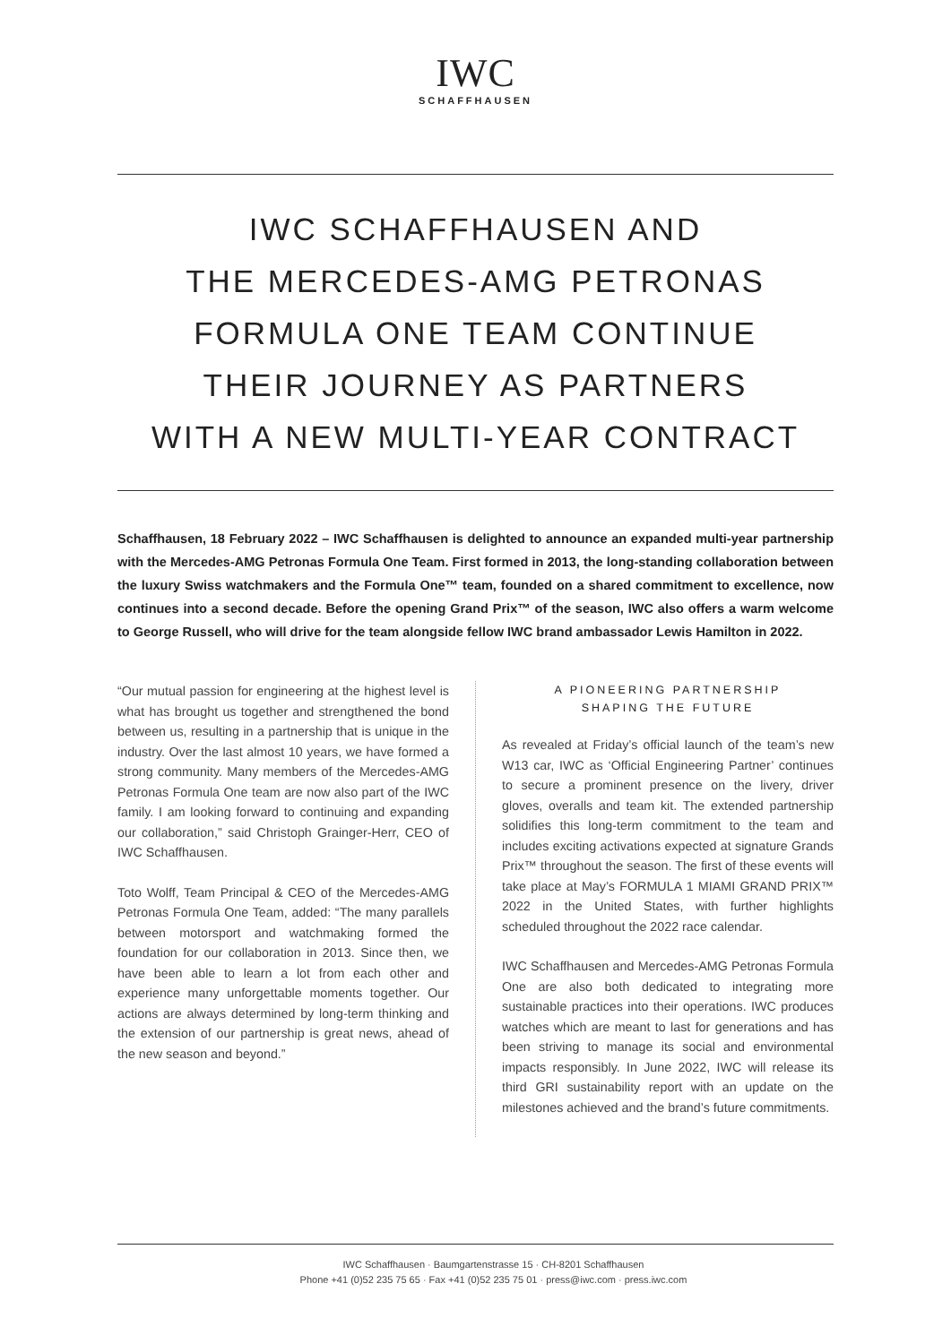IWC
SCHAFFHAUSEN
IWC SCHAFFHAUSEN AND
THE MERCEDES-AMG PETRONAS
FORMULA ONE TEAM CONTINUE
THEIR JOURNEY AS PARTNERS
WITH A NEW MULTI-YEAR CONTRACT
Schaffhausen, 18 February 2022 – IWC Schaffhausen is delighted to announce an expanded multi-year partnership with the Mercedes-AMG Petronas Formula One Team. First formed in 2013, the long-standing collaboration between the luxury Swiss watchmakers and the Formula One™ team, founded on a shared commitment to excellence, now continues into a second decade. Before the opening Grand Prix™ of the season, IWC also offers a warm welcome to George Russell, who will drive for the team alongside fellow IWC brand ambassador Lewis Hamilton in 2022.
“Our mutual passion for engineering at the highest level is what has brought us together and strengthened the bond between us, resulting in a partnership that is unique in the industry. Over the last almost 10 years, we have formed a strong community. Many members of the Mercedes-AMG Petronas Formula One team are now also part of the IWC family. I am looking forward to continuing and expanding our collaboration,” said Christoph Grainger-Herr, CEO of IWC Schaffhausen.
Toto Wolff, Team Principal & CEO of the Mercedes-AMG Petronas Formula One Team, added: “The many parallels between motorsport and watchmaking formed the foundation for our collaboration in 2013. Since then, we have been able to learn a lot from each other and experience many unforgettable moments together. Our actions are always determined by long-term thinking and the extension of our partnership is great news, ahead of the new season and beyond.”
A PIONEERING PARTNERSHIP
SHAPING THE FUTURE
As revealed at Friday’s official launch of the team’s new W13 car, IWC as ‘Official Engineering Partner’ continues to secure a prominent presence on the livery, driver gloves, overalls and team kit. The extended partnership solidifies this long-term commitment to the team and includes exciting activations expected at signature Grands Prix™ throughout the season. The first of these events will take place at May’s FORMULA 1 MIAMI GRAND PRIX™ 2022 in the United States, with further highlights scheduled throughout the 2022 race calendar.
IWC Schaffhausen and Mercedes-AMG Petronas Formula One are also both dedicated to integrating more sustainable practices into their operations. IWC produces watches which are meant to last for generations and has been striving to manage its social and environmental impacts responsibly. In June 2022, IWC will release its third GRI sustainability report with an update on the milestones achieved and the brand’s future commitments.
IWC Schaffhausen · Baumgartenstrasse 15 · CH-8201 Schaffhausen
Phone +41 (0)52 235 75 65 · Fax +41 (0)52 235 75 01 · press@iwc.com · press.iwc.com